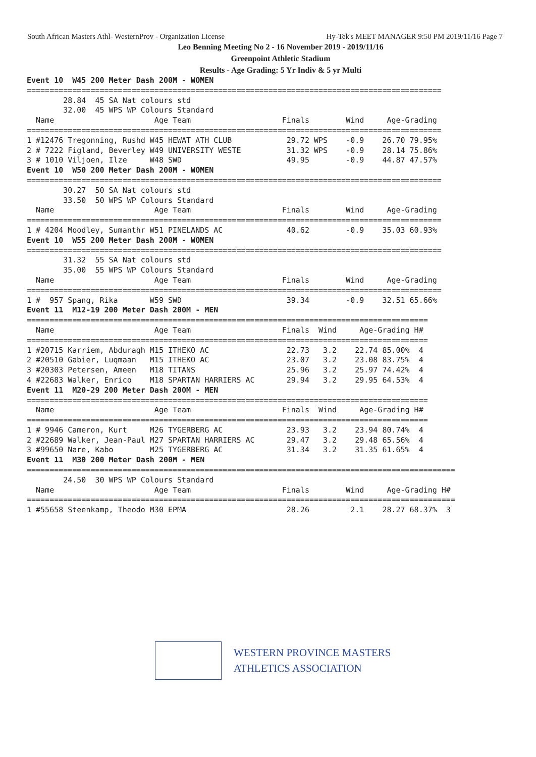South African Masters Athl- WesternProv - Organization License Hy-Tek's MEET MANAGER 9:50 PM 2019/11/16 Page 7
Leo Benning Meeting No 2 - 16 November 2019 - 2019/11/16
Greenpoint Athletic Stadium
Results - Age Grading: 5 Yr Indiv & 5 yr Multi
Event 10  W45 200 Meter Dash 200M - WOMEN
===========================================================================================
        28.84  45 SA Nat colours std
        32.00  45 WPS WP Colours Standard
  Name                      Age Team                    Finals        Wind     Age-Grading
===========================================================================================
1 #12476 Tregonning, Rushd W45 HEWAT ATH CLUB            29.72 WPS    -0.9    26.70 79.95%
2 # 7222 Figland, Beverley W49 UNIVERSITY WESTE          31.32 WPS    -0.9    28.14 75.86%
3 # 1010 Viljoen, Ilze     W48 SWD                       49.95        -0.9    44.87 47.57%
Event 10  W50 200 Meter Dash 200M - WOMEN
===========================================================================================
        30.27  50 SA Nat colours std
        33.50  50 WPS WP Colours Standard
  Name                      Age Team                    Finals        Wind     Age-Grading
===========================================================================================
1 # 4204 Moodley, Sumanthr W51 PINELANDS AC              40.62        -0.9    35.03 60.93%
Event 10  W55 200 Meter Dash 200M - WOMEN
===========================================================================================
        31.32  55 SA Nat colours std
        35.00  55 WPS WP Colours Standard
  Name                      Age Team                    Finals        Wind     Age-Grading
===========================================================================================
1 #  957 Spang, Rika       W59 SWD                       39.34        -0.9    32.51 65.66%
Event 11  M12-19 200 Meter Dash 200M - MEN
========================================================================================
  Name                      Age Team                    Finals  Wind     Age-Grading H#
========================================================================================
1 #20715 Karriem, Abduragh M15 ITHEKO AC                 22.73   3.2    22.74 85.00%  4
2 #20510 Gabier, Luqmaan   M15 ITHEKO AC                 23.07   3.2    23.08 83.75%  4
3 #20303 Petersen, Ameen   M18 TITANS                    25.96   3.2    25.97 74.42%  4
4 #22683 Walker, Enrico    M18 SPARTAN HARRIERS AC       29.94   3.2    29.95 64.53%  4
Event 11  M20-29 200 Meter Dash 200M - MEN
========================================================================================
  Name                      Age Team                    Finals  Wind     Age-Grading H#
========================================================================================
1 # 9946 Cameron, Kurt     M26 TYGERBERG AC              23.93   3.2    23.94 80.74%  4
2 #22689 Walker, Jean-Paul M27 SPARTAN HARRIERS AC       29.47   3.2    29.48 65.56%  4
3 #99650 Nare, Kabo        M25 TYGERBERG AC              31.34   3.2    31.35 61.65%  4
Event 11  M30 200 Meter Dash 200M - MEN
==============================================================================================
        24.50  30 WPS WP Colours Standard
  Name                      Age Team                    Finals        Wind     Age-Grading H#
==============================================================================================
1 #55658 Steenkamp, Theodo M30 EPMA                      28.26         2.1    28.27 68.37%  3
WESTERN PROVINCE MASTERS
ATHLETICS ASSOCIATION